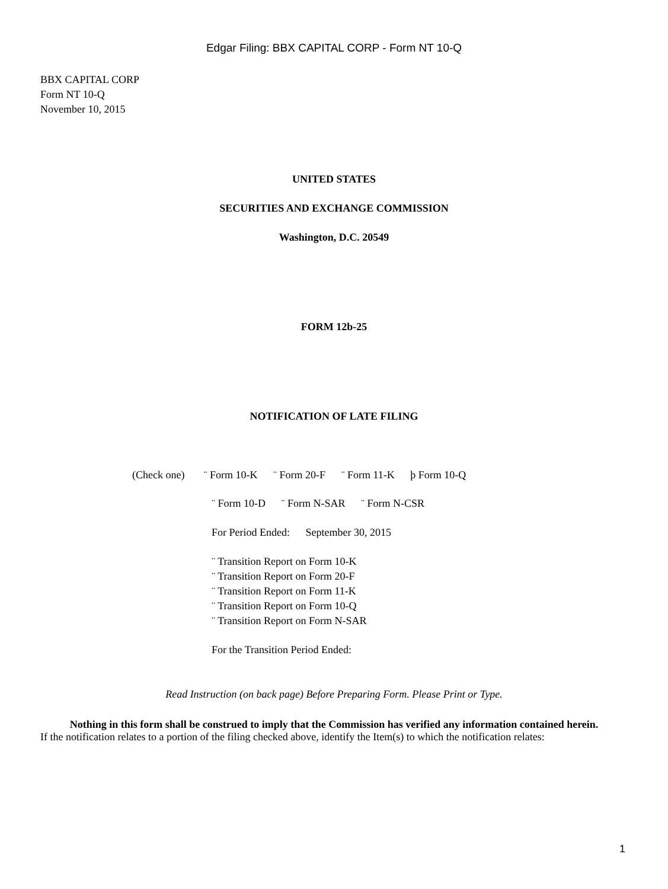Edgar Filing: BBX CAPITAL CORP - Form NT 10-Q
BBX CAPITAL CORP
Form NT 10-Q
November 10, 2015
UNITED STATES
SECURITIES AND EXCHANGE COMMISSION
Washington, D.C. 20549
FORM 12b-25
NOTIFICATION OF LATE FILING
(Check one) ¨ Form 10-K ¨ Form 20-F ¨ Form 11-K þ Form 10-Q
¨ Form 10-D ¨ Form N-SAR ¨ Form N-CSR
For Period Ended: September 30, 2015
¨ Transition Report on Form 10-K
¨ Transition Report on Form 20-F
¨ Transition Report on Form 11-K
¨ Transition Report on Form 10-Q
¨ Transition Report on Form N-SAR
For the Transition Period Ended:
Read Instruction (on back page) Before Preparing Form. Please Print or Type.
Nothing in this form shall be construed to imply that the Commission has verified any information contained herein.
If the notification relates to a portion of the filing checked above, identify the Item(s) to which the notification relates:
1